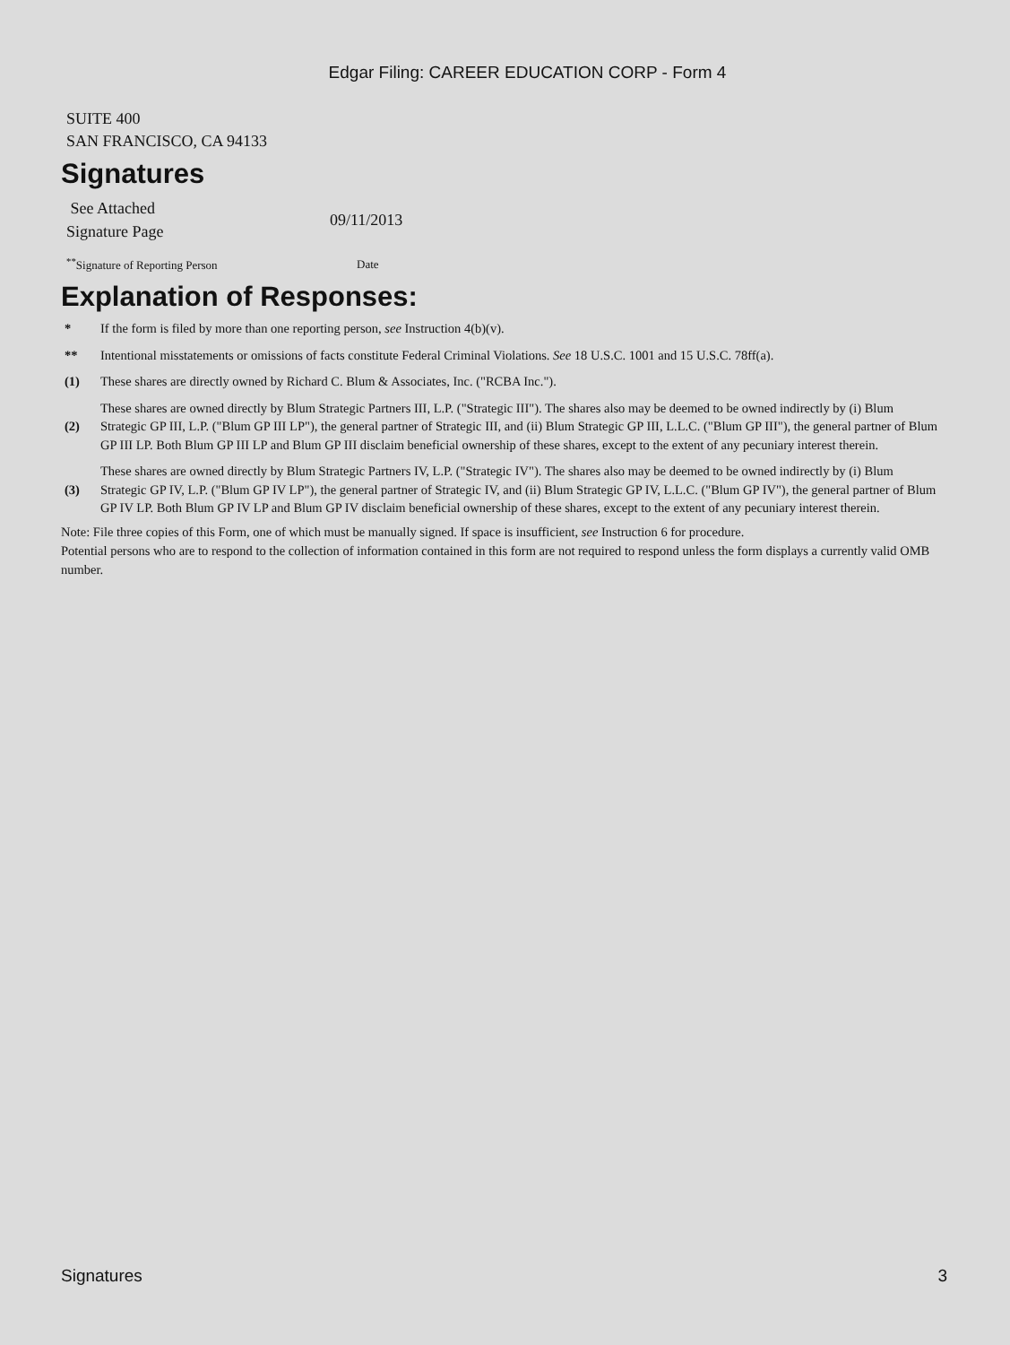Edgar Filing: CAREER EDUCATION CORP - Form 4
SUITE 400
SAN FRANCISCO, CA 94133
Signatures
| See Attached Signature Page | 09/11/2013 |
| <sup>**</sup> Signature of Reporting Person | Date |
Explanation of Responses:
| * | If the form is filed by more than one reporting person, see Instruction 4(b)(v). |
| ** | Intentional misstatements or omissions of facts constitute Federal Criminal Violations. See 18 U.S.C. 1001 and 15 U.S.C. 78ff(a). |
| (1) | These shares are directly owned by Richard C. Blum & Associates, Inc. ("RCBA Inc."). |
| (2) | These shares are owned directly by Blum Strategic Partners III, L.P. ("Strategic III"). The shares also may be deemed to be owned indirectly by (i) Blum Strategic GP III, L.P. ("Blum GP III LP"), the general partner of Strategic III, and (ii) Blum Strategic GP III, L.L.C. ("Blum GP III"), the general partner of Blum GP III LP. Both Blum GP III LP and Blum GP III disclaim beneficial ownership of these shares, except to the extent of any pecuniary interest therein. |
| (3) | These shares are owned directly by Blum Strategic Partners IV, L.P. ("Strategic IV"). The shares also may be deemed to be owned indirectly by (i) Blum Strategic GP IV, L.P. ("Blum GP IV LP"), the general partner of Strategic IV, and (ii) Blum Strategic GP IV, L.L.C. ("Blum GP IV"), the general partner of Blum GP IV LP. Both Blum GP IV LP and Blum GP IV disclaim beneficial ownership of these shares, except to the extent of any pecuniary interest therein. |
Note: File three copies of this Form, one of which must be manually signed. If space is insufficient, see Instruction 6 for procedure.
Potential persons who are to respond to the collection of information contained in this form are not required to respond unless the form displays a currently valid OMB number.
Signatures 3